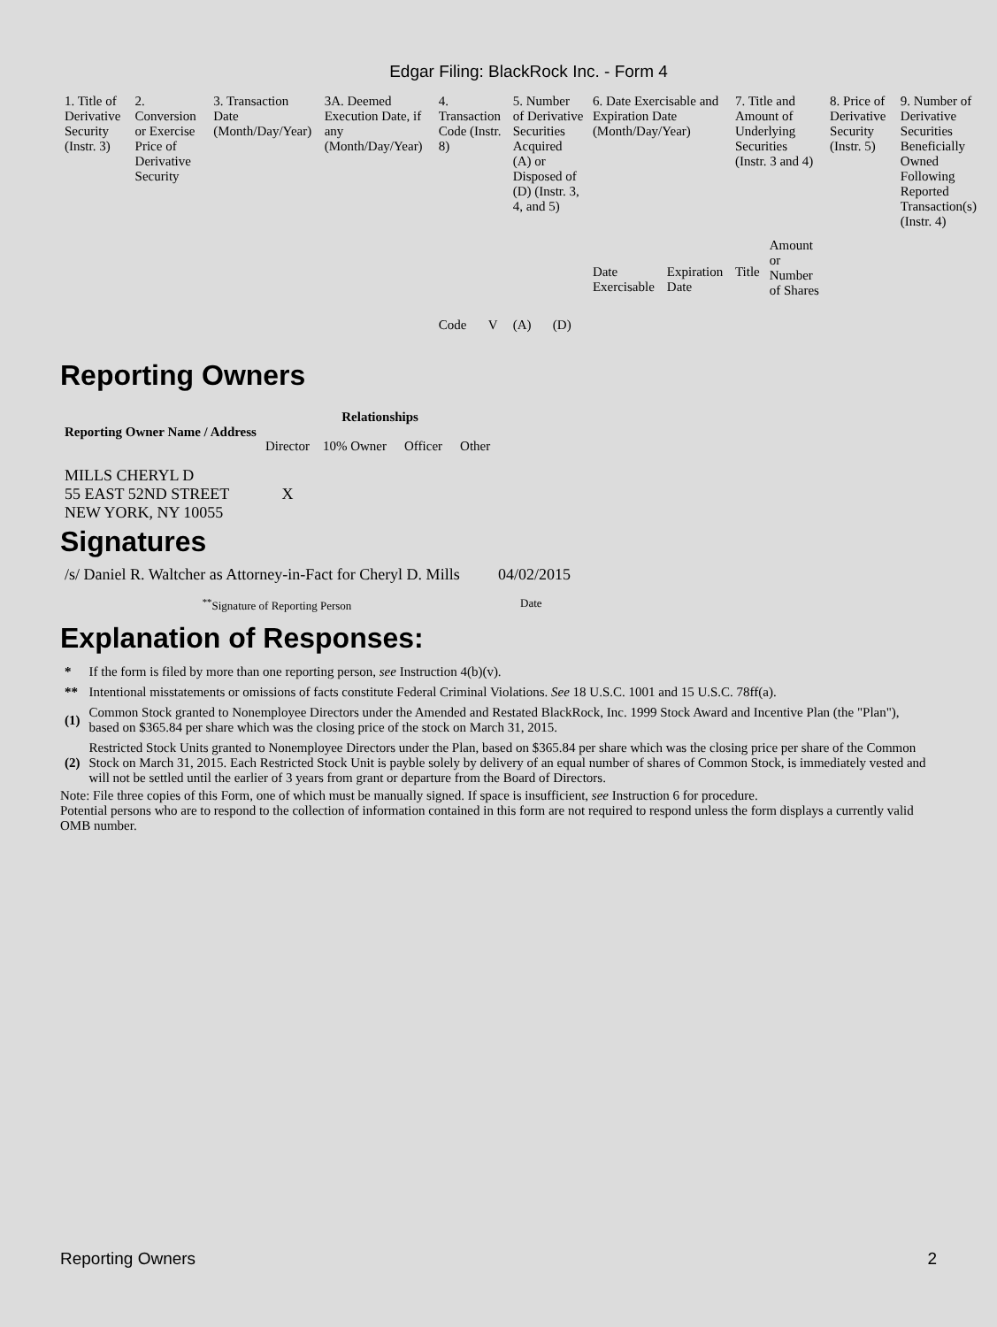Edgar Filing: BlackRock Inc. - Form 4
| 1. Title of Derivative Security (Instr. 3) | 2. Conversion or Exercise Price of Derivative Security | 3. Transaction Date (Month/Day/Year) | 3A. Deemed Execution Date, if any (Month/Day/Year) | 4. Transaction Code (Instr. 8) | | 5. Number of Derivative Securities Acquired (A) or Disposed of (D) (Instr. 3, 4, and 5) | | 6. Date Exercisable and Expiration Date (Month/Day/Year) | | 7. Title and Amount of Underlying Securities (Instr. 3 and 4) | | 8. Price of Derivative Security (Instr. 5) | 9. Number of Derivative Securities Beneficially Owned Following Reported Transaction(s) (Instr. 4) |
| --- | --- | --- | --- | --- | --- | --- | --- | --- | --- | --- | --- | --- | --- |
| | | | | Code | V | (A) | (D) | Date Exercisable | Expiration Date | Title | Amount or Number of Shares | | |
Reporting Owners
| Reporting Owner Name / Address | Relationships | | | |
| --- | --- | --- | --- | --- |
| | Director | 10% Owner | Officer | Other |
| MILLS CHERYL D 55 EAST 52ND STREET NEW YORK, NY 10055 | X | | | |
Signatures
| /s/ Daniel R. Waltcher as Attorney-in-Fact for Cheryl D. Mills | 04/02/2015 |
| <sup>**</sup> Signature of Reporting Person | Date |
Explanation of Responses:
| * | If the form is filed by more than one reporting person, see Instruction 4(b)(v). |
| ** | Intentional misstatements or omissions of facts constitute Federal Criminal Violations. See 18 U.S.C. 1001 and 15 U.S.C. 78ff(a). |
| (1) | Common Stock granted to Nonemployee Directors under the Amended and Restated BlackRock, Inc. 1999 Stock Award and Incentive Plan (the "Plan"), based on $365.84 per share which was the closing price of the stock on March 31, 2015. |
| (2) | Restricted Stock Units granted to Nonemployee Directors under the Plan, based on $365.84 per share which was the closing price per share of the Common Stock on March 31, 2015. Each Restricted Stock Unit is payble solely by delivery of an equal number of shares of Common Stock, is immediately vested and will not be settled until the earlier of 3 years from grant or departure from the Board of Directors. |
Note: File three copies of this Form, one of which must be manually signed. If space is insufficient, see Instruction 6 for procedure.
Potential persons who are to respond to the collection of information contained in this form are not required to respond unless the form displays a currently valid OMB number.
Reporting Owners 2